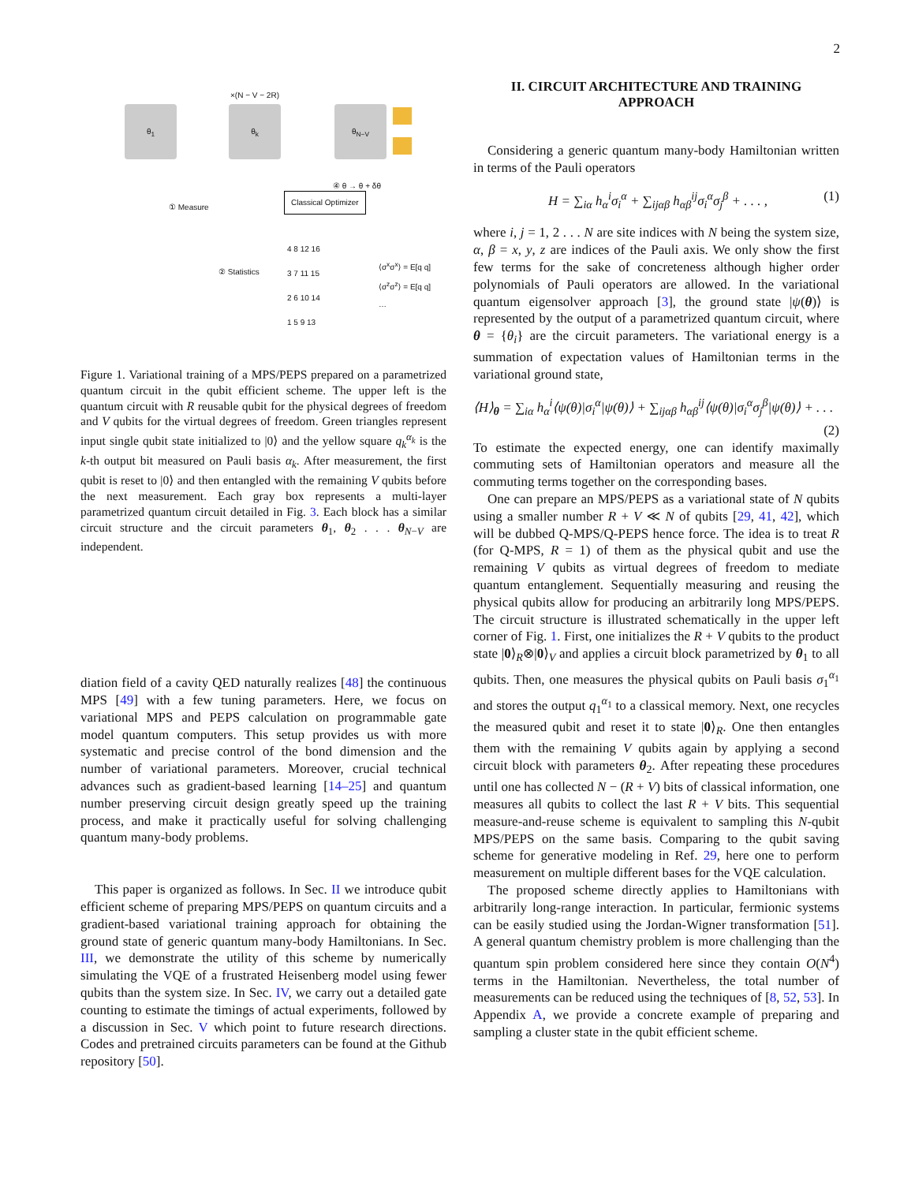2
θ<sub>1</sub> θ<sub>k</sub> θ<sub>N−V</sub>
×(N − V − 2R)
① Measure
Classical Optimizer
④ θ → θ + δθ
② Statistics
⟨σ<sup>x</sup>σ<sup>x</sup>⟩ = E[q q]
⟨σ<sup>z</sup>σ<sup>z</sup>⟩ = E[q q]
…
4 8 12 16
3 7 11 15
2 6 10 14
1 5 9 13
Figure 1. Variational training of a MPS/PEPS prepared on a parametrized quantum circuit in the qubit efficient scheme. The upper left is the quantum circuit with R reusable qubit for the physical degrees of freedom and V qubits for the virtual degrees of freedom. Green triangles represent input single qubit state initialized to |0⟩ and the yellow square q<sub>k</sub><sup>α<sub>k</sub></sup> is the k-th output bit measured on Pauli basis α<sub>k</sub>. After measurement, the first qubit is reset to |0⟩ and then entangled with the remaining V qubits before the next measurement. Each gray box represents a multi-layer parametrized quantum circuit detailed in Fig. 3. Each block has a similar circuit structure and the circuit parameters θ<sub>1</sub>, θ<sub>2</sub> . . . θ<sub>N−V</sub> are independent.
diation field of a cavity QED naturally realizes [48] the continuous MPS [49] with a few tuning parameters. Here, we focus on variational MPS and PEPS calculation on programmable gate model quantum computers. This setup provides us with more systematic and precise control of the bond dimension and the number of variational parameters. Moreover, crucial technical advances such as gradient-based learning [14–25] and quantum number preserving circuit design greatly speed up the training process, and make it practically useful for solving challenging quantum many-body problems.
This paper is organized as follows. In Sec. II we introduce qubit efficient scheme of preparing MPS/PEPS on quantum circuits and a gradient-based variational training approach for obtaining the ground state of generic quantum many-body Hamiltonians. In Sec. III, we demonstrate the utility of this scheme by numerically simulating the VQE of a frustrated Heisenberg model using fewer qubits than the system size. In Sec. IV, we carry out a detailed gate counting to estimate the timings of actual experiments, followed by a discussion in Sec. V which point to future research directions. Codes and pretrained circuits parameters can be found at the Github repository [50].
II. CIRCUIT ARCHITECTURE AND TRAINING APPROACH
Considering a generic quantum many-body Hamiltonian written in terms of the Pauli operators
H = ∑<sub>iα</sub> h<sub>α</sub><sup>i</sup>σ<sub>i</sub><sup>α</sup> + ∑<sub>ijαβ</sub> h<sub>αβ</sub><sup>ij</sup>σ<sub>i</sub><sup>α</sup>σ<sub>j</sub><sup>β</sup> + . . . , (1)
where i, j = 1, 2 . . . N are site indices with N being the system size, α, β = x, y, z are indices of the Pauli axis. We only show the first few terms for the sake of concreteness although higher order polynomials of Pauli operators are allowed. In the variational quantum eigensolver approach [3], the ground state |ψ(θ)⟩ is represented by the output of a parametrized quantum circuit, where θ = {θ<sub>i</sub>} are the circuit parameters. The variational energy is a summation of expectation values of Hamiltonian terms in the variational ground state,
⟨H⟩<sub>θ</sub> = ∑<sub>iα</sub> h<sub>α</sub><sup>i</sup>⟨ψ(θ)|σ<sub>i</sub><sup>α</sup>|ψ(θ)⟩ + ∑<sub>ijαβ</sub> h<sub>αβ</sub><sup>ij</sup>⟨ψ(θ)|σ<sub>i</sub><sup>α</sup>σ<sub>j</sub><sup>β</sup>|ψ(θ)⟩ + . . .
(2)
To estimate the expected energy, one can identify maximally commuting sets of Hamiltonian operators and measure all the commuting terms together on the corresponding bases.
One can prepare an MPS/PEPS as a variational state of N qubits using a smaller number R + V ≪ N of qubits [29, 41, 42], which will be dubbed Q-MPS/Q-PEPS hence force. The idea is to treat R (for Q-MPS, R = 1) of them as the physical qubit and use the remaining V qubits as virtual degrees of freedom to mediate quantum entanglement. Sequentially measuring and reusing the physical qubits allow for producing an arbitrarily long MPS/PEPS. The circuit structure is illustrated schematically in the upper left corner of Fig. 1. First, one initializes the R + V qubits to the product state |0⟩<sub>R</sub>⊗|0⟩<sub>V</sub> and applies a circuit block parametrized by θ<sub>1</sub> to all qubits. Then, one measures the physical qubits on Pauli basis σ<sub>1</sub><sup>α<sub>1</sub></sup> and stores the output q<sub>1</sub><sup>α<sub>1</sub></sup> to a classical memory. Next, one recycles the measured qubit and reset it to state |0⟩<sub>R</sub>. One then entangles them with the remaining V qubits again by applying a second circuit block with parameters θ<sub>2</sub>. After repeating these procedures until one has collected N − (R + V) bits of classical information, one measures all qubits to collect the last R + V bits. This sequential measure-and-reuse scheme is equivalent to sampling this N-qubit MPS/PEPS on the same basis. Comparing to the qubit saving scheme for generative modeling in Ref. 29, here one to perform measurement on multiple different bases for the VQE calculation.
The proposed scheme directly applies to Hamiltonians with arbitrarily long-range interaction. In particular, fermionic systems can be easily studied using the Jordan-Wigner transformation [51]. A general quantum chemistry problem is more challenging than the quantum spin problem considered here since they contain O(N<sup>4</sup>) terms in the Hamiltonian. Nevertheless, the total number of measurements can be reduced using the techniques of [8, 52, 53]. In Appendix A, we provide a concrete example of preparing and sampling a cluster state in the qubit efficient scheme.